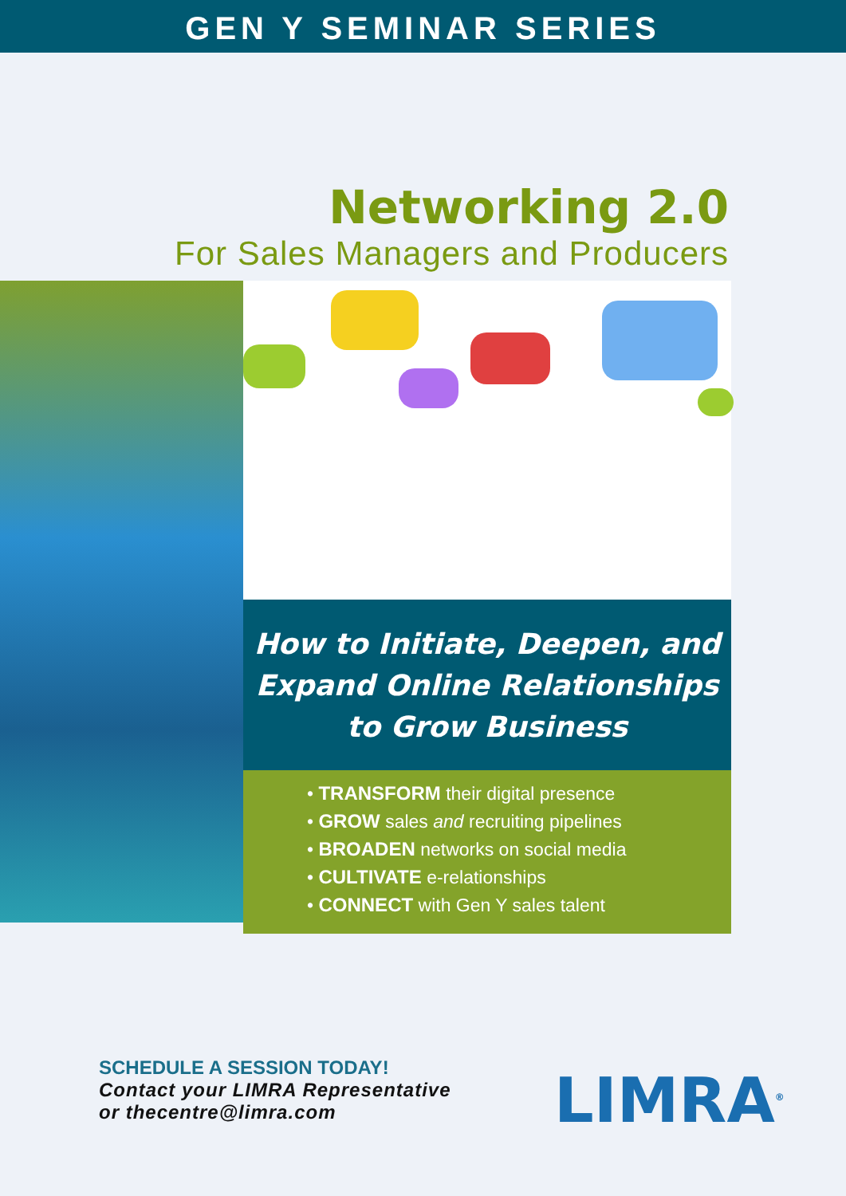GEN Y SEMINAR SERIES
Networking 2.0
For Sales Managers and Producers
How to Initiate, Deepen, and
Expand Online Relationships
to Grow Business
• TRANSFORM their digital presence
• GROW sales and recruiting pipelines
• BROADEN networks on social media
• CULTIVATE e-relationships
• CONNECT with Gen Y sales talent
SCHEDULE A SESSION TODAY!
Contact your LIMRA Representative
or thecentre@limra.com
LIMRA<sup>®</sup>